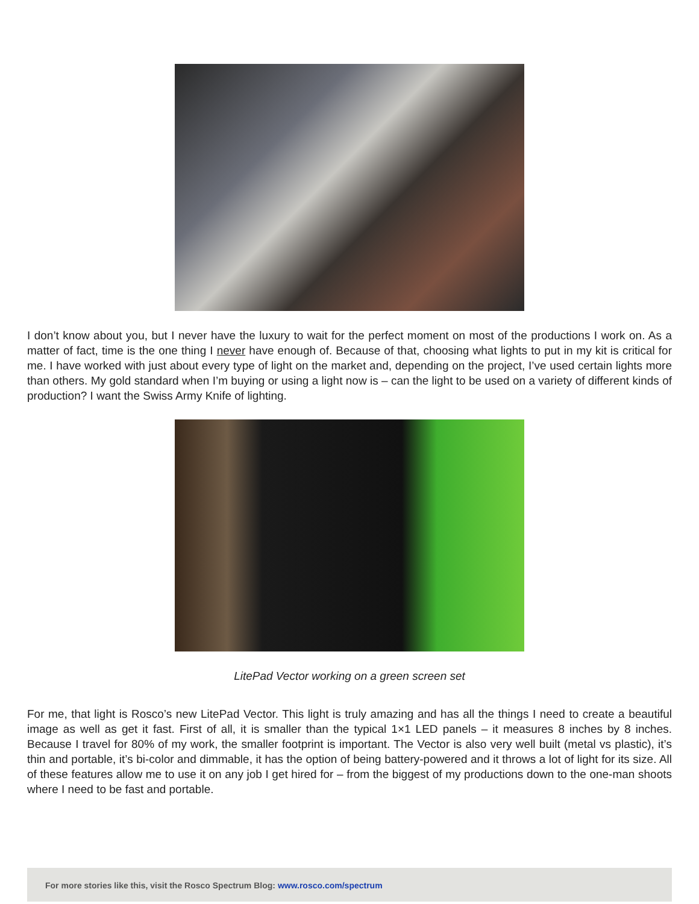I don’t know about you, but I never have the luxury to wait for the perfect moment on most of the productions I work on. As a matter of fact, time is the one thing I never have enough of. Because of that, choosing what lights to put in my kit is critical for me. I have worked with just about every type of light on the market and, depending on the project, I’ve used certain lights more than others. My gold standard when I’m buying or using a light now is – can the light to be used on a variety of different kinds of production? I want the Swiss Army Knife of lighting.
LitePad Vector working on a green screen set
For me, that light is Rosco’s new LitePad Vector. This light is truly amazing and has all the things I need to create a beautiful image as well as get it fast. First of all, it is smaller than the typical 1×1 LED panels – it measures 8 inches by 8 inches. Because I travel for 80% of my work, the smaller footprint is important. The Vector is also very well built (metal vs plastic), it’s thin and portable, it’s bi-color and dimmable, it has the option of being battery-powered and it throws a lot of light for its size. All of these features allow me to use it on any job I get hired for – from the biggest of my productions down to the one-man shoots where I need to be fast and portable.
For more stories like this, visit the Rosco Spectrum Blog: www.rosco.com/spectrum